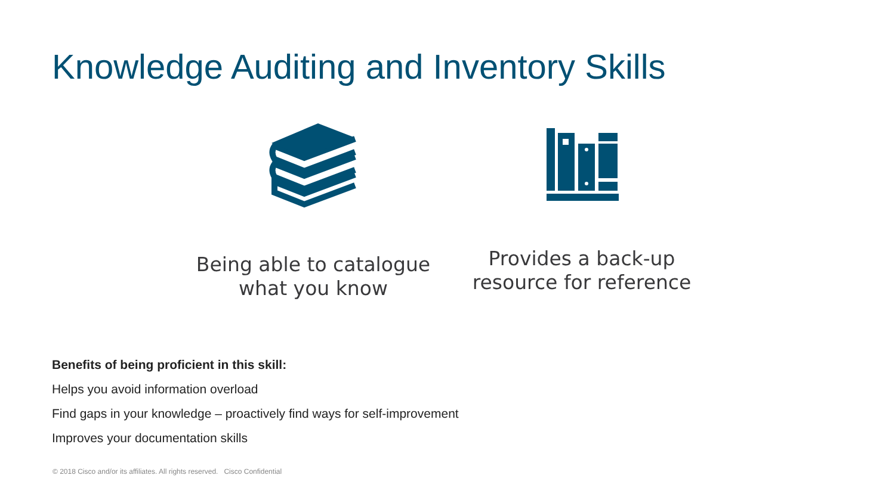Knowledge Auditing and Inventory Skills
Being able to catalogue
what you know
Provides a back-up
resource for reference
Benefits of being proficient in this skill:
Helps you avoid information overload
Find gaps in your knowledge – proactively find ways for self-improvement
Improves your documentation skills
© 2018 Cisco and/or its affiliates. All rights reserved. Cisco Confidential